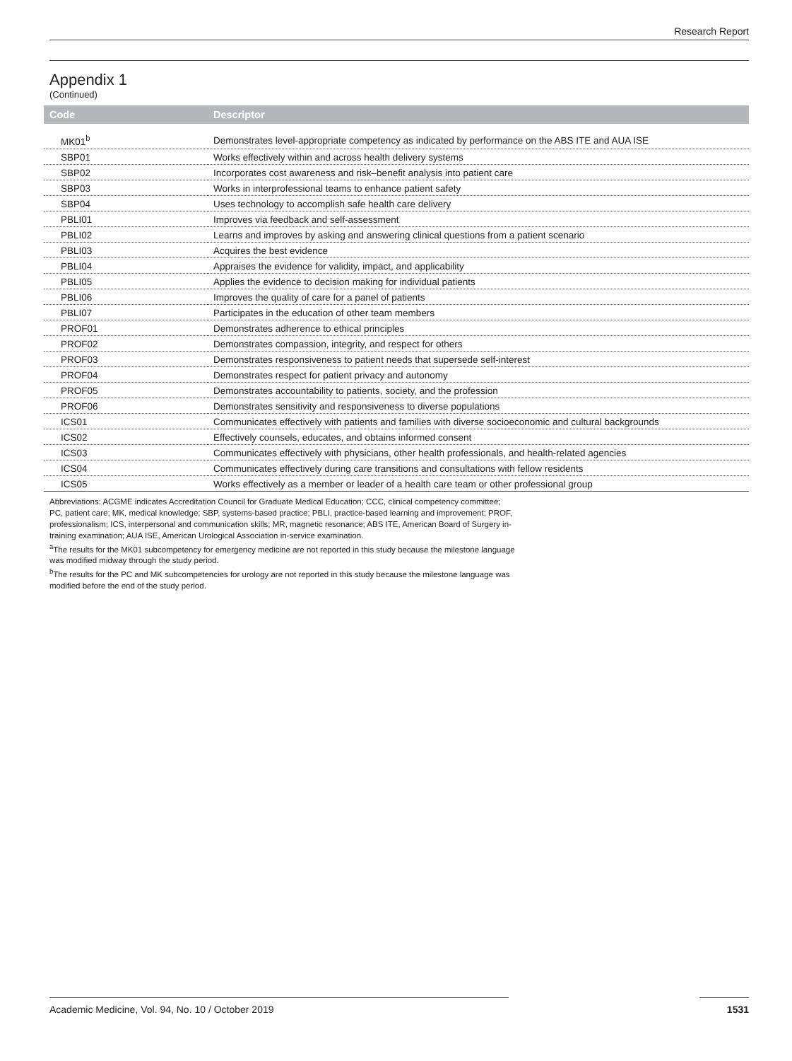Research Report
Appendix 1
(Continued)
| Code | Descriptor |
| --- | --- |
| MK01<sup>b</sup> | Demonstrates level-appropriate competency as indicated by performance on the ABS ITE and AUA ISE |
| SBP01 | Works effectively within and across health delivery systems |
| SBP02 | Incorporates cost awareness and risk–benefit analysis into patient care |
| SBP03 | Works in interprofessional teams to enhance patient safety |
| SBP04 | Uses technology to accomplish safe health care delivery |
| PBLI01 | Improves via feedback and self-assessment |
| PBLI02 | Learns and improves by asking and answering clinical questions from a patient scenario |
| PBLI03 | Acquires the best evidence |
| PBLI04 | Appraises the evidence for validity, impact, and applicability |
| PBLI05 | Applies the evidence to decision making for individual patients |
| PBLI06 | Improves the quality of care for a panel of patients |
| PBLI07 | Participates in the education of other team members |
| PROF01 | Demonstrates adherence to ethical principles |
| PROF02 | Demonstrates compassion, integrity, and respect for others |
| PROF03 | Demonstrates responsiveness to patient needs that supersede self-interest |
| PROF04 | Demonstrates respect for patient privacy and autonomy |
| PROF05 | Demonstrates accountability to patients, society, and the profession |
| PROF06 | Demonstrates sensitivity and responsiveness to diverse populations |
| ICS01 | Communicates effectively with patients and families with diverse socioeconomic and cultural backgrounds |
| ICS02 | Effectively counsels, educates, and obtains informed consent |
| ICS03 | Communicates effectively with physicians, other health professionals, and health-related agencies |
| ICS04 | Communicates effectively during care transitions and consultations with fellow residents |
| ICS05 | Works effectively as a member or leader of a health care team or other professional group |
Abbreviations: ACGME indicates Accreditation Council for Graduate Medical Education; CCC, clinical competency committee; PC, patient care; MK, medical knowledge; SBP, systems-based practice; PBLI, practice-based learning and improvement; PROF, professionalism; ICS, interpersonal and communication skills; MR, magnetic resonance; ABS ITE, American Board of Surgery in-training examination; AUA ISE, American Urological Association in-service examination.
<sup>a</sup> The results for the MK01 subcompetency for emergency medicine are not reported in this study because the milestone language was modified midway through the study period.
<sup>b</sup> The results for the PC and MK subcompetencies for urology are not reported in this study because the milestone language was modified before the end of the study period.
Academic Medicine, Vol. 94, No. 10 / October 2019 1531